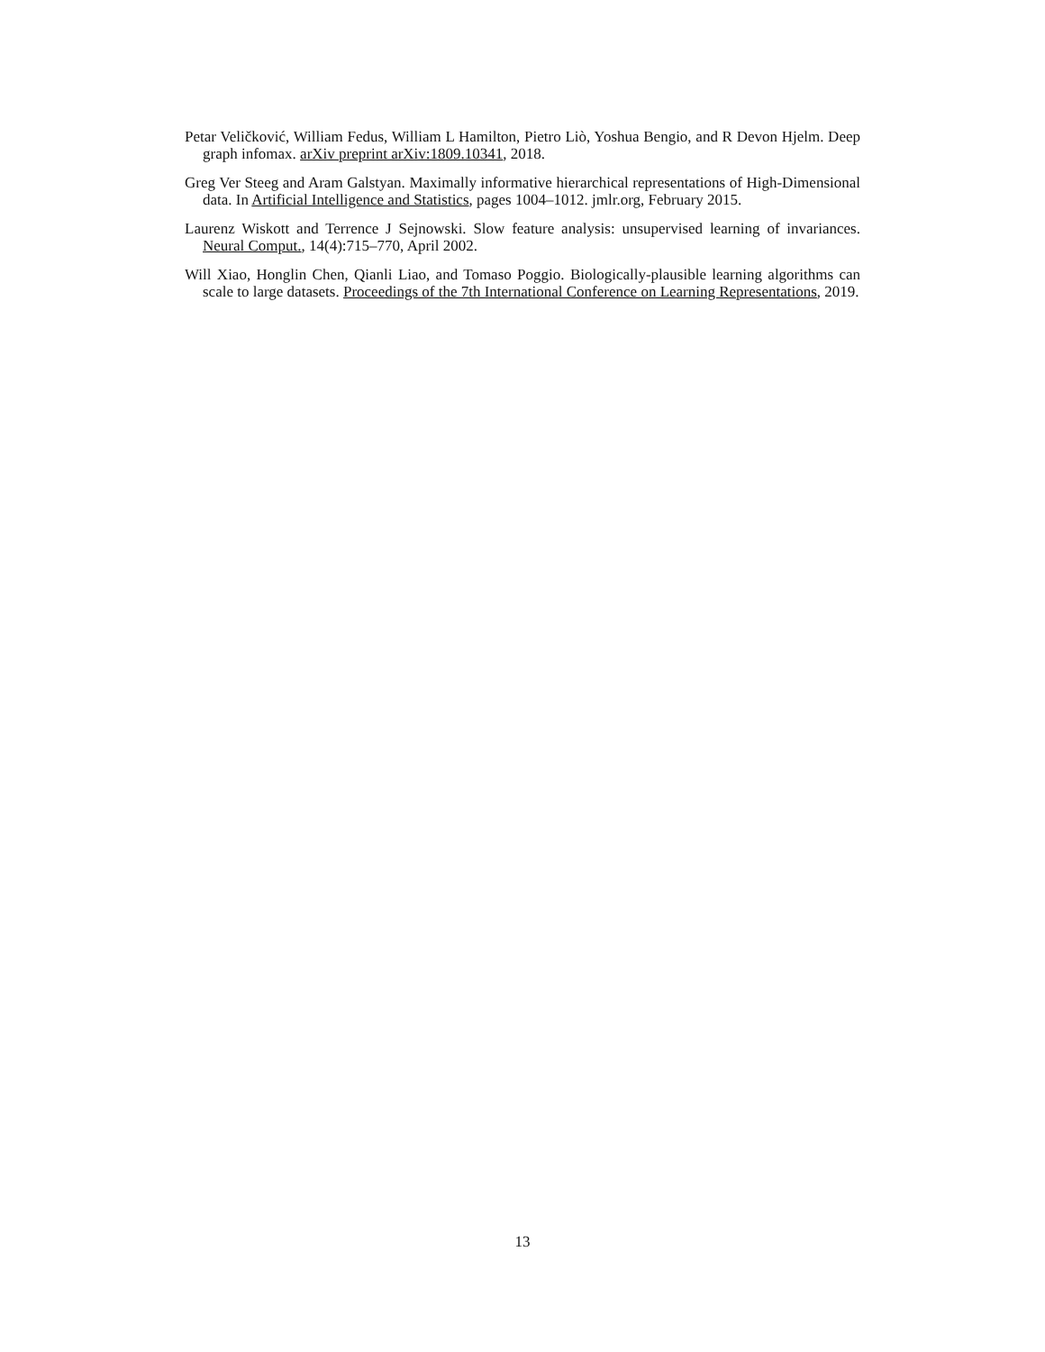Petar Veličković, William Fedus, William L Hamilton, Pietro Liò, Yoshua Bengio, and R Devon Hjelm. Deep graph infomax. arXiv preprint arXiv:1809.10341, 2018.
Greg Ver Steeg and Aram Galstyan. Maximally informative hierarchical representations of High-Dimensional data. In Artificial Intelligence and Statistics, pages 1004–1012. jmlr.org, February 2015.
Laurenz Wiskott and Terrence J Sejnowski. Slow feature analysis: unsupervised learning of invariances. Neural Comput., 14(4):715–770, April 2002.
Will Xiao, Honglin Chen, Qianli Liao, and Tomaso Poggio. Biologically-plausible learning algorithms can scale to large datasets. Proceedings of the 7th International Conference on Learning Representations, 2019.
13